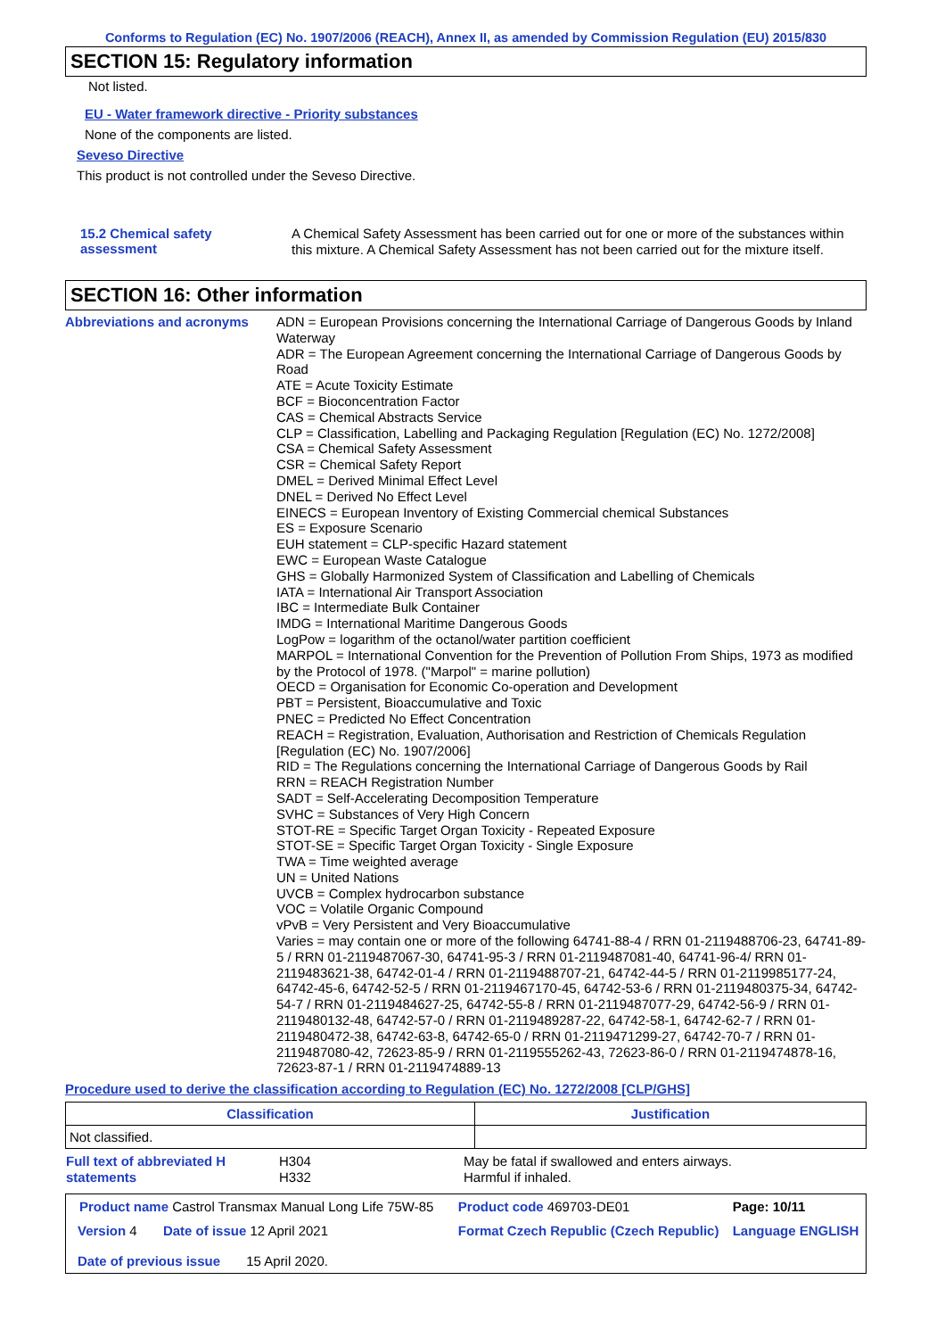Conforms to Regulation (EC) No. 1907/2006 (REACH), Annex II, as amended by Commission Regulation (EU) 2015/830
SECTION 15: Regulatory information
Not listed.
EU - Water framework directive - Priority substances
None of the components are listed.
Seveso Directive
This product is not controlled under the Seveso Directive.
15.2 Chemical safety assessment
A Chemical Safety Assessment has been carried out for one or more of the substances within this mixture. A Chemical Safety Assessment has not been carried out for the mixture itself.
SECTION 16: Other information
Abbreviations and acronyms ADN = European Provisions concerning the International Carriage of Dangerous Goods by Inland Waterway
ADR = The European Agreement concerning the International Carriage of Dangerous Goods by Road
ATE = Acute Toxicity Estimate
BCF = Bioconcentration Factor
CAS = Chemical Abstracts Service
CLP = Classification, Labelling and Packaging Regulation [Regulation (EC) No. 1272/2008]
CSA = Chemical Safety Assessment
CSR = Chemical Safety Report
DMEL = Derived Minimal Effect Level
DNEL = Derived No Effect Level
EINECS = European Inventory of Existing Commercial chemical Substances
ES = Exposure Scenario
EUH statement = CLP-specific Hazard statement
EWC = European Waste Catalogue
GHS = Globally Harmonized System of Classification and Labelling of Chemicals
IATA = International Air Transport Association
IBC = Intermediate Bulk Container
IMDG = International Maritime Dangerous Goods
LogPow = logarithm of the octanol/water partition coefficient
MARPOL = International Convention for the Prevention of Pollution From Ships, 1973 as modified by the Protocol of 1978. ("Marpol" = marine pollution)
OECD = Organisation for Economic Co-operation and Development
PBT = Persistent, Bioaccumulative and Toxic
PNEC = Predicted No Effect Concentration
REACH = Registration, Evaluation, Authorisation and Restriction of Chemicals Regulation [Regulation (EC) No. 1907/2006]
RID = The Regulations concerning the International Carriage of Dangerous Goods by Rail
RRN = REACH Registration Number
SADT = Self-Accelerating Decomposition Temperature
SVHC = Substances of Very High Concern
STOT-RE = Specific Target Organ Toxicity - Repeated Exposure
STOT-SE = Specific Target Organ Toxicity - Single Exposure
TWA = Time weighted average
UN = United Nations
UVCB = Complex hydrocarbon substance
VOC = Volatile Organic Compound
vPvB = Very Persistent and Very Bioaccumulative
Varies = may contain one or more of the following 64741-88-4 / RRN 01-2119488706-23, 64741-89-5 / RRN 01-2119487067-30, 64741-95-3 / RRN 01-2119487081-40, 64741-96-4/ RRN 01-2119483621-38, 64742-01-4 / RRN 01-2119488707-21, 64742-44-5 / RRN 01-2119985177-24, 64742-45-6, 64742-52-5 / RRN 01-2119467170-45, 64742-53-6 / RRN 01-2119480375-34, 64742-54-7 / RRN 01-2119484627-25, 64742-55-8 / RRN 01-2119487077-29, 64742-56-9 / RRN 01-2119480132-48, 64742-57-0 / RRN 01-2119489287-22, 64742-58-1, 64742-62-7 / RRN 01-2119480472-38, 64742-63-8, 64742-65-0 / RRN 01-2119471299-27, 64742-70-7 / RRN 01-2119487080-42, 72623-85-9 / RRN 01-2119555262-43, 72623-86-0 / RRN 01-2119474878-16, 72623-87-1 / RRN 01-2119474889-13
Procedure used to derive the classification according to Regulation (EC) No. 1272/2008 [CLP/GHS]
| Classification | Justification |
| --- | --- |
| Not classified. | |
| Full text of abbreviated H statements | H304 H332 | May be fatal if swallowed and enters airways. Harmful if inhaled. |
| Product name Castrol Transmax Manual Long Life 75W-85 | Product code 469703-DE01 | Page: 10/11 |
| Version 4 Date of issue 12 April 2021 Date of previous issue 15 April 2020. | Format Czech Republic (Czech Republic) | Language ENGLISH |